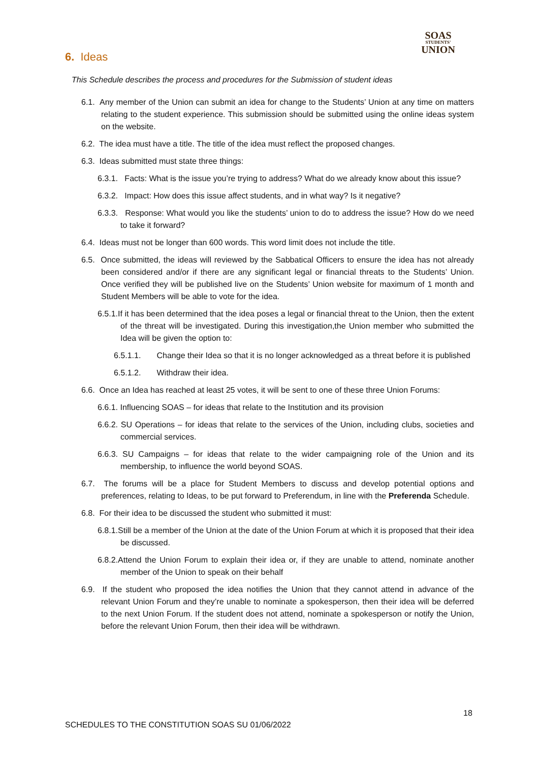SOAS
STUDENTS'
UNION
6. Ideas
This Schedule describes the process and procedures for the Submission of student ideas
6.1. Any member of the Union can submit an idea for change to the Students’ Union at any time on matters relating to the student experience. This submission should be submitted using the online ideas system on the website.
6.2. The idea must have a title. The title of the idea must reflect the proposed changes.
6.3. Ideas submitted must state three things:
6.3.1. Facts: What is the issue you’re trying to address? What do we already know about this issue?
6.3.2. Impact: How does this issue affect students, and in what way? Is it negative?
6.3.3. Response: What would you like the students’ union to do to address the issue? How do we need to take it forward?
6.4. Ideas must not be longer than 600 words. This word limit does not include the title.
6.5. Once submitted, the ideas will reviewed by the Sabbatical Officers to ensure the idea has not already been considered and/or if there are any significant legal or financial threats to the Students’ Union. Once verified they will be published live on the Students’ Union website for maximum of 1 month and Student Members will be able to vote for the idea.
6.5.1.If it has been determined that the idea poses a legal or financial threat to the Union, then the extent of the threat will be investigated. During this investigation,the Union member who submitted the Idea will be given the option to:
6.5.1.1. Change their Idea so that it is no longer acknowledged as a threat before it is published
6.5.1.2. Withdraw their idea.
6.6. Once an Idea has reached at least 25 votes, it will be sent to one of these three Union Forums:
6.6.1. Influencing SOAS – for ideas that relate to the Institution and its provision
6.6.2. SU Operations – for ideas that relate to the services of the Union, including clubs, societies and commercial services.
6.6.3. SU Campaigns – for ideas that relate to the wider campaigning role of the Union and its membership, to influence the world beyond SOAS.
6.7. The forums will be a place for Student Members to discuss and develop potential options and preferences, relating to Ideas, to be put forward to Preferendum, in line with the Preferenda Schedule.
6.8. For their idea to be discussed the student who submitted it must:
6.8.1.Still be a member of the Union at the date of the Union Forum at which it is proposed that their idea be discussed.
6.8.2.Attend the Union Forum to explain their idea or, if they are unable to attend, nominate another member of the Union to speak on their behalf
6.9. If the student who proposed the idea notifies the Union that they cannot attend in advance of the relevant Union Forum and they’re unable to nominate a spokesperson, then their idea will be deferred to the next Union Forum. If the student does not attend, nominate a spokesperson or notify the Union, before the relevant Union Forum, then their idea will be withdrawn.
18
SCHEDULES TO THE CONSTITUTION SOAS SU 01/06/2022